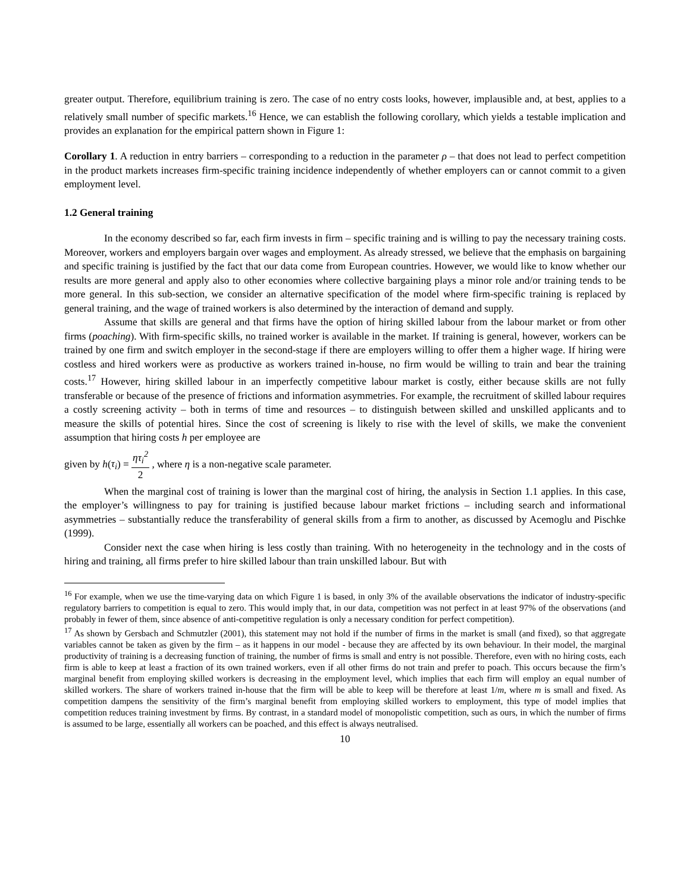greater output. Therefore, equilibrium training is zero. The case of no entry costs looks, however, implausible and, at best, applies to a relatively small number of specific markets.<sup>16</sup> Hence, we can establish the following corollary, which yields a testable implication and provides an explanation for the empirical pattern shown in Figure 1:
Corollary 1. A reduction in entry barriers – corresponding to a reduction in the parameter ρ – that does not lead to perfect competition in the product markets increases firm-specific training incidence independently of whether employers can or cannot commit to a given employment level.
1.2 General training
In the economy described so far, each firm invests in firm – specific training and is willing to pay the necessary training costs. Moreover, workers and employers bargain over wages and employment. As already stressed, we believe that the emphasis on bargaining and specific training is justified by the fact that our data come from European countries. However, we would like to know whether our results are more general and apply also to other economies where collective bargaining plays a minor role and/or training tends to be more general. In this sub-section, we consider an alternative specification of the model where firm-specific training is replaced by general training, and the wage of trained workers is also determined by the interaction of demand and supply.
Assume that skills are general and that firms have the option of hiring skilled labour from the labour market or from other firms (poaching). With firm-specific skills, no trained worker is available in the market. If training is general, however, workers can be trained by one firm and switch employer in the second-stage if there are employers willing to offer them a higher wage. If hiring were costless and hired workers were as productive as workers trained in-house, no firm would be willing to train and bear the training costs.<sup>17</sup> However, hiring skilled labour in an imperfectly competitive labour market is costly, either because skills are not fully transferable or because of the presence of frictions and information asymmetries. For example, the recruitment of skilled labour requires a costly screening activity – both in terms of time and resources – to distinguish between skilled and unskilled applicants and to measure the skills of potential hires. Since the cost of screening is likely to rise with the level of skills, we make the convenient assumption that hiring costs h per employee are
given by h(τ<sub>i</sub>) = ητ<sub>i</sub><sup>2</sup> 2 , where η is a non-negative scale parameter.
When the marginal cost of training is lower than the marginal cost of hiring, the analysis in Section 1.1 applies. In this case, the employer’s willingness to pay for training is justified because labour market frictions – including search and informational asymmetries – substantially reduce the transferability of general skills from a firm to another, as discussed by Acemoglu and Pischke (1999).
Consider next the case when hiring is less costly than training. With no heterogeneity in the technology and in the costs of hiring and training, all firms prefer to hire skilled labour than train unskilled labour. But with
<sup>16</sup> For example, when we use the time-varying data on which Figure 1 is based, in only 3% of the available observations the indicator of industry-specific regulatory barriers to competition is equal to zero. This would imply that, in our data, competition was not perfect in at least 97% of the observations (and probably in fewer of them, since absence of anti-competitive regulation is only a necessary condition for perfect competition).
<sup>17</sup> As shown by Gersbach and Schmutzler (2001), this statement may not hold if the number of firms in the market is small (and fixed), so that aggregate variables cannot be taken as given by the firm – as it happens in our model - because they are affected by its own behaviour. In their model, the marginal productivity of training is a decreasing function of training, the number of firms is small and entry is not possible. Therefore, even with no hiring costs, each firm is able to keep at least a fraction of its own trained workers, even if all other firms do not train and prefer to poach. This occurs because the firm’s marginal benefit from employing skilled workers is decreasing in the employment level, which implies that each firm will employ an equal number of skilled workers. The share of workers trained in-house that the firm will be able to keep will be therefore at least 1/m, where m is small and fixed. As competition dampens the sensitivity of the firm’s marginal benefit from employing skilled workers to employment, this type of model implies that competition reduces training investment by firms. By contrast, in a standard model of monopolistic competition, such as ours, in which the number of firms is assumed to be large, essentially all workers can be poached, and this effect is always neutralised.
10